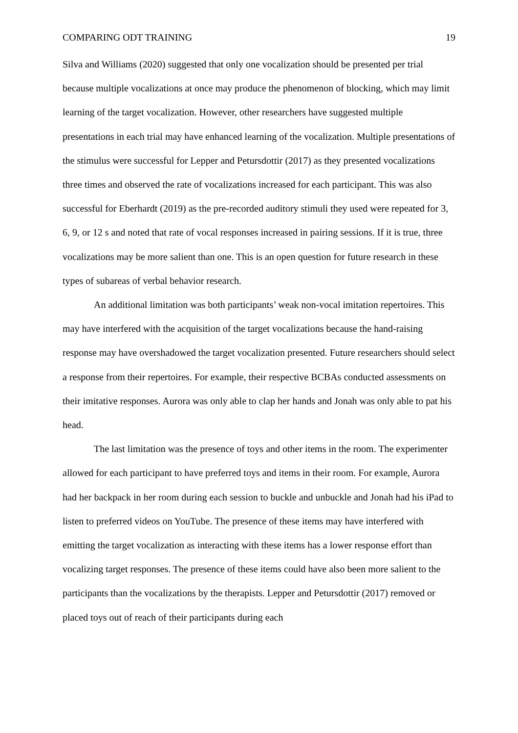COMPARING ODT TRAINING 19
Silva and Williams (2020) suggested that only one vocalization should be presented per trial because multiple vocalizations at once may produce the phenomenon of blocking, which may limit learning of the target vocalization. However, other researchers have suggested multiple presentations in each trial may have enhanced learning of the vocalization. Multiple presentations of the stimulus were successful for Lepper and Petursdottir (2017) as they presented vocalizations three times and observed the rate of vocalizations increased for each participant. This was also successful for Eberhardt (2019) as the pre-recorded auditory stimuli they used were repeated for 3, 6, 9, or 12 s and noted that rate of vocal responses increased in pairing sessions. If it is true, three vocalizations may be more salient than one. This is an open question for future research in these types of subareas of verbal behavior research.
An additional limitation was both participants’ weak non-vocal imitation repertoires. This may have interfered with the acquisition of the target vocalizations because the hand-raising response may have overshadowed the target vocalization presented. Future researchers should select a response from their repertoires. For example, their respective BCBAs conducted assessments on their imitative responses. Aurora was only able to clap her hands and Jonah was only able to pat his head.
The last limitation was the presence of toys and other items in the room. The experimenter allowed for each participant to have preferred toys and items in their room. For example, Aurora had her backpack in her room during each session to buckle and unbuckle and Jonah had his iPad to listen to preferred videos on YouTube. The presence of these items may have interfered with emitting the target vocalization as interacting with these items has a lower response effort than vocalizing target responses. The presence of these items could have also been more salient to the participants than the vocalizations by the therapists. Lepper and Petursdottir (2017) removed or placed toys out of reach of their participants during each